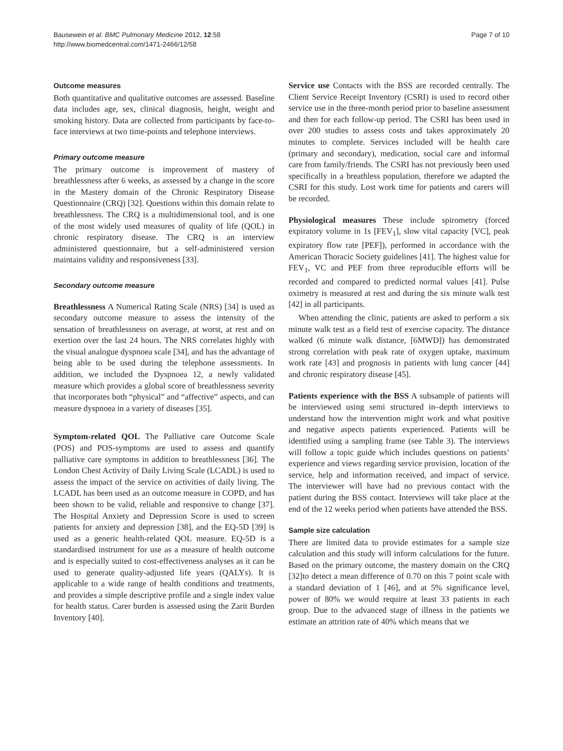Bausewein et al. BMC Pulmonary Medicine 2012, 12:58
http://www.biomedcentral.com/1471-2466/12/58
Page 7 of 10
Outcome measures
Both quantitative and qualitative outcomes are assessed. Baseline data includes age, sex, clinical diagnosis, height, weight and smoking history. Data are collected from participants by face-to-face interviews at two time-points and telephone interviews.
Primary outcome measure
The primary outcome is improvement of mastery of breathlessness after 6 weeks, as assessed by a change in the score in the Mastery domain of the Chronic Respiratory Disease Questionnaire (CRQ) [32]. Questions within this domain relate to breathlessness. The CRQ is a multidimensional tool, and is one of the most widely used measures of quality of life (QOL) in chronic respiratory disease. The CRQ is an interview administered questionnaire, but a self-administered version maintains validity and responsiveness [33].
Secondary outcome measure
Breathlessness A Numerical Rating Scale (NRS) [34] is used as secondary outcome measure to assess the intensity of the sensation of breathlessness on average, at worst, at rest and on exertion over the last 24 hours. The NRS correlates highly with the visual analogue dyspnoea scale [34], and has the advantage of being able to be used during the telephone assessments. In addition, we included the Dyspnoea 12, a newly validated measure which provides a global score of breathlessness severity that incorporates both “physical” and “affective” aspects, and can measure dyspnoea in a variety of diseases [35].
Symptom-related QOL The Palliative care Outcome Scale (POS) and POS-symptoms are used to assess and quantify palliative care symptoms in addition to breathlessness [36]. The London Chest Activity of Daily Living Scale (LCADL) is used to assess the impact of the service on activities of daily living. The LCADL has been used as an outcome measure in COPD, and has been shown to be valid, reliable and responsive to change [37]. The Hospital Anxiety and Depression Score is used to screen patients for anxiety and depression [38], and the EQ-5D [39] is used as a generic health-related QOL measure. EQ-5D is a standardised instrument for use as a measure of health outcome and is especially suited to cost-effectiveness analyses as it can be used to generate quality-adjusted life years (QALYs). It is applicable to a wide range of health conditions and treatments, and provides a simple descriptive profile and a single index value for health status. Carer burden is assessed using the Zarit Burden Inventory [40].
Service use Contacts with the BSS are recorded centrally. The Client Service Receipt Inventory (CSRI) is used to record other service use in the three-month period prior to baseline assessment and then for each follow-up period. The CSRI has been used in over 200 studies to assess costs and takes approximately 20 minutes to complete. Services included will be health care (primary and secondary), medication, social care and informal care from family/friends. The CSRI has not previously been used specifically in a breathless population, therefore we adapted the CSRI for this study. Lost work time for patients and carers will be recorded.
Physiological measures These include spirometry (forced expiratory volume in 1s [FEV<sub>1</sub>], slow vital capacity [VC], peak expiratory flow rate [PEF]), performed in accordance with the American Thoracic Society guidelines [41]. The highest value for FEV<sub>1</sub>, VC and PEF from three reproducible efforts will be recorded and compared to predicted normal values [41]. Pulse oximetry is measured at rest and during the six minute walk test [42] in all participants.
When attending the clinic, patients are asked to perform a six minute walk test as a field test of exercise capacity. The distance walked (6 minute walk distance, [6MWD]) has demonstrated strong correlation with peak rate of oxygen uptake, maximum work rate [43] and prognosis in patients with lung cancer [44] and chronic respiratory disease [45].
Patients experience with the BSS A subsample of patients will be interviewed using semi structured in–depth interviews to understand how the intervention might work and what positive and negative aspects patients experienced. Patients will be identified using a sampling frame (see Table 3). The interviews will follow a topic guide which includes questions on patients’ experience and views regarding service provision, location of the service, help and information received, and impact of service. The interviewer will have had no previous contact with the patient during the BSS contact. Interviews will take place at the end of the 12 weeks period when patients have attended the BSS.
Sample size calculation
There are limited data to provide estimates for a sample size calculation and this study will inform calculations for the future. Based on the primary outcome, the mastery domain on the CRQ [32]to detect a mean difference of 0.70 on this 7 point scale with a standard deviation of 1 [46], and at 5% significance level, power of 80% we would require at least 33 patients in each group. Due to the advanced stage of illness in the patients we estimate an attrition rate of 40% which means that we